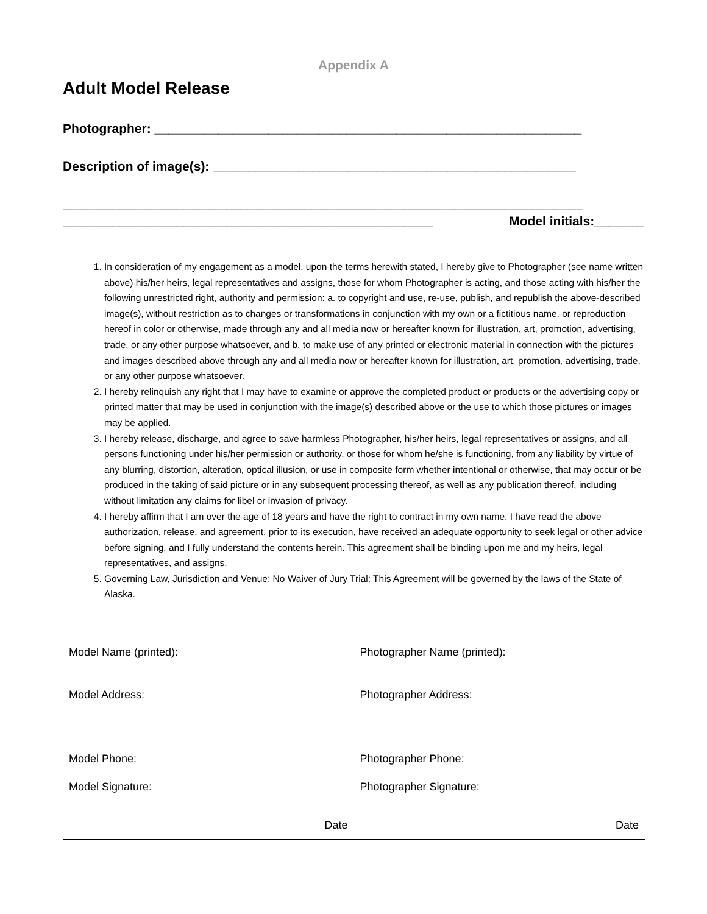Appendix A
Adult Model Release
Photographer: ____________________________________________________________
Description of image(s): ___________________________________________________
_________________________________________________________________________
____________________________________________________ Model initials:_______
1. In consideration of my engagement as a model, upon the terms herewith stated, I hereby give to Photographer (see name written above) his/her heirs, legal representatives and assigns, those for whom Photographer is acting, and those acting with his/her the following unrestricted right, authority and permission: a. to copyright and use, re-use, publish, and republish the above-described image(s), without restriction as to changes or transformations in conjunction with my own or a fictitious name, or reproduction hereof in color or otherwise, made through any and all media now or hereafter known for illustration, art, promotion, advertising, trade, or any other purpose whatsoever, and b. to make use of any printed or electronic material in connection with the pictures and images described above through any and all media now or hereafter known for illustration, art, promotion, advertising, trade, or any other purpose whatsoever.
2. I hereby relinquish any right that I may have to examine or approve the completed product or products or the advertising copy or printed matter that may be used in conjunction with the image(s) described above or the use to which those pictures or images may be applied.
3. I hereby release, discharge, and agree to save harmless Photographer, his/her heirs, legal representatives or assigns, and all persons functioning under his/her permission or authority, or those for whom he/she is functioning, from any liability by virtue of any blurring, distortion, alteration, optical illusion, or use in composite form whether intentional or otherwise, that may occur or be produced in the taking of said picture or in any subsequent processing thereof, as well as any publication thereof, including without limitation any claims for libel or invasion of privacy.
4. I hereby affirm that I am over the age of 18 years and have the right to contract in my own name. I have read the above authorization, release, and agreement, prior to its execution, have received an adequate opportunity to seek legal or other advice before signing, and I fully understand the contents herein. This agreement shall be binding upon me and my heirs, legal representatives, and assigns.
5. Governing Law, Jurisdiction and Venue; No Waiver of Jury Trial: This Agreement will be governed by the laws of the State of Alaska.
| Model Name (printed): | Photographer Name (printed): |
| Model Address: | Photographer Address: |
| Model Phone: | Photographer Phone: |
| Model Signature: | Photographer Signature: |
| Date | Date |